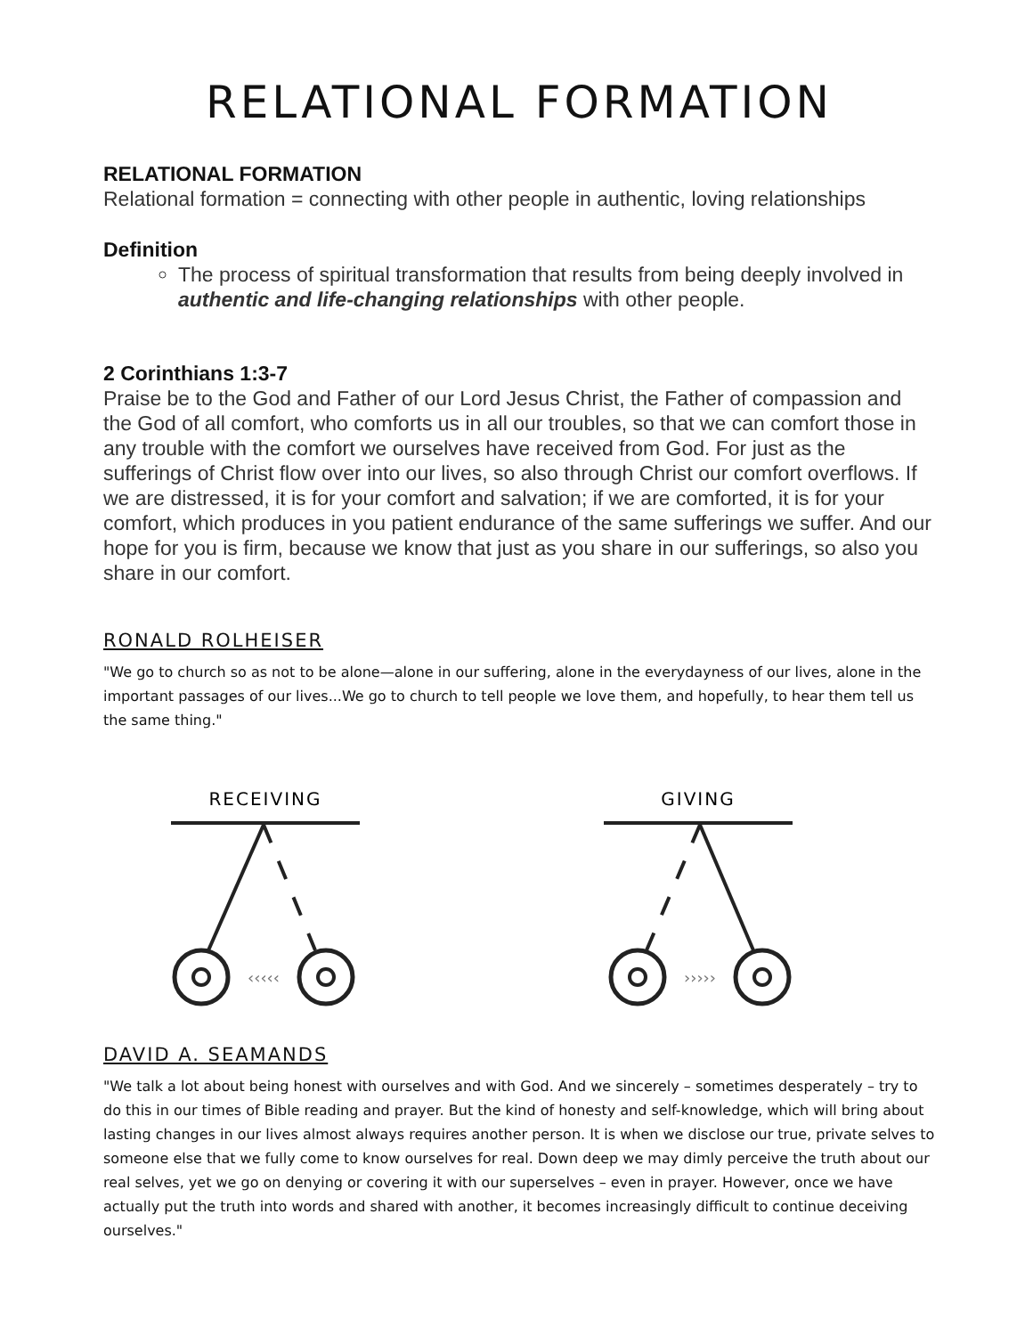RELATIONAL FORMATION
RELATIONAL FORMATION
Relational formation = connecting with other people in authentic, loving relationships
Definition
The process of spiritual transformation that results from being deeply involved in authentic and life-changing relationships with other people.
2 Corinthians 1:3-7
Praise be to the God and Father of our Lord Jesus Christ, the Father of compassion and the God of all comfort, who comforts us in all our troubles, so that we can comfort those in any trouble with the comfort we ourselves have received from God. For just as the sufferings of Christ flow over into our lives, so also through Christ our comfort overflows. If we are distressed, it is for your comfort and salvation; if we are comforted, it is for your comfort, which produces in you patient endurance of the same sufferings we suffer. And our hope for you is firm, because we know that just as you share in our sufferings, so also you share in our comfort.
RONALD ROLHEISER
"We go to church so as not to be alone—alone in our suffering, alone in the everydayness of our lives, alone in the important passages of our lives...We go to church to tell people we love them, and hopefully, to hear them tell us the same thing."
RECEIVING
‹‹‹‹‹
GIVING
›››››
DAVID A. SEAMANDS
"We talk a lot about being honest with ourselves and with God. And we sincerely – sometimes desperately – try to do this in our times of Bible reading and prayer. But the kind of honesty and self-knowledge, which will bring about lasting changes in our lives almost always requires another person. It is when we disclose our true, private selves to someone else that we fully come to know ourselves for real. Down deep we may dimly perceive the truth about our real selves, yet we go on denying or covering it with our superselves – even in prayer. However, once we have actually put the truth into words and shared with another, it becomes increasingly difficult to continue deceiving ourselves."